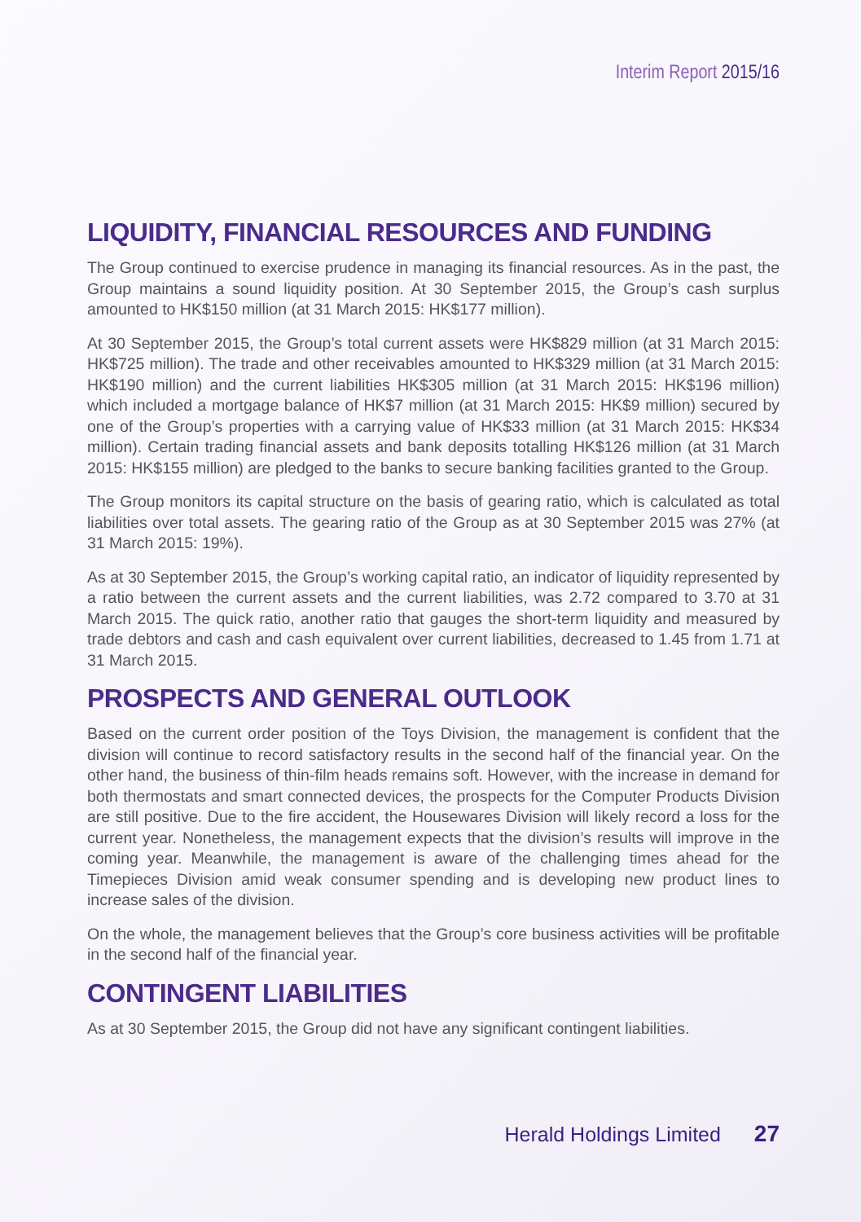Interim Report 2015/16
LIQUIDITY, FINANCIAL RESOURCES AND FUNDING
The Group continued to exercise prudence in managing its financial resources. As in the past, the Group maintains a sound liquidity position. At 30 September 2015, the Group’s cash surplus amounted to HK$150 million (at 31 March 2015: HK$177 million).
At 30 September 2015, the Group’s total current assets were HK$829 million (at 31 March 2015: HK$725 million). The trade and other receivables amounted to HK$329 million (at 31 March 2015: HK$190 million) and the current liabilities HK$305 million (at 31 March 2015: HK$196 million) which included a mortgage balance of HK$7 million (at 31 March 2015: HK$9 million) secured by one of the Group’s properties with a carrying value of HK$33 million (at 31 March 2015: HK$34 million). Certain trading financial assets and bank deposits totalling HK$126 million (at 31 March 2015: HK$155 million) are pledged to the banks to secure banking facilities granted to the Group.
The Group monitors its capital structure on the basis of gearing ratio, which is calculated as total liabilities over total assets. The gearing ratio of the Group as at 30 September 2015 was 27% (at 31 March 2015: 19%).
As at 30 September 2015, the Group’s working capital ratio, an indicator of liquidity represented by a ratio between the current assets and the current liabilities, was 2.72 compared to 3.70 at 31 March 2015. The quick ratio, another ratio that gauges the short-term liquidity and measured by trade debtors and cash and cash equivalent over current liabilities, decreased to 1.45 from 1.71 at 31 March 2015.
PROSPECTS AND GENERAL OUTLOOK
Based on the current order position of the Toys Division, the management is confident that the division will continue to record satisfactory results in the second half of the financial year. On the other hand, the business of thin-film heads remains soft. However, with the increase in demand for both thermostats and smart connected devices, the prospects for the Computer Products Division are still positive. Due to the fire accident, the Housewares Division will likely record a loss for the current year. Nonetheless, the management expects that the division’s results will improve in the coming year. Meanwhile, the management is aware of the challenging times ahead for the Timepieces Division amid weak consumer spending and is developing new product lines to increase sales of the division.
On the whole, the management believes that the Group’s core business activities will be profitable in the second half of the financial year.
CONTINGENT LIABILITIES
As at 30 September 2015, the Group did not have any significant contingent liabilities.
Herald Holdings Limited 27